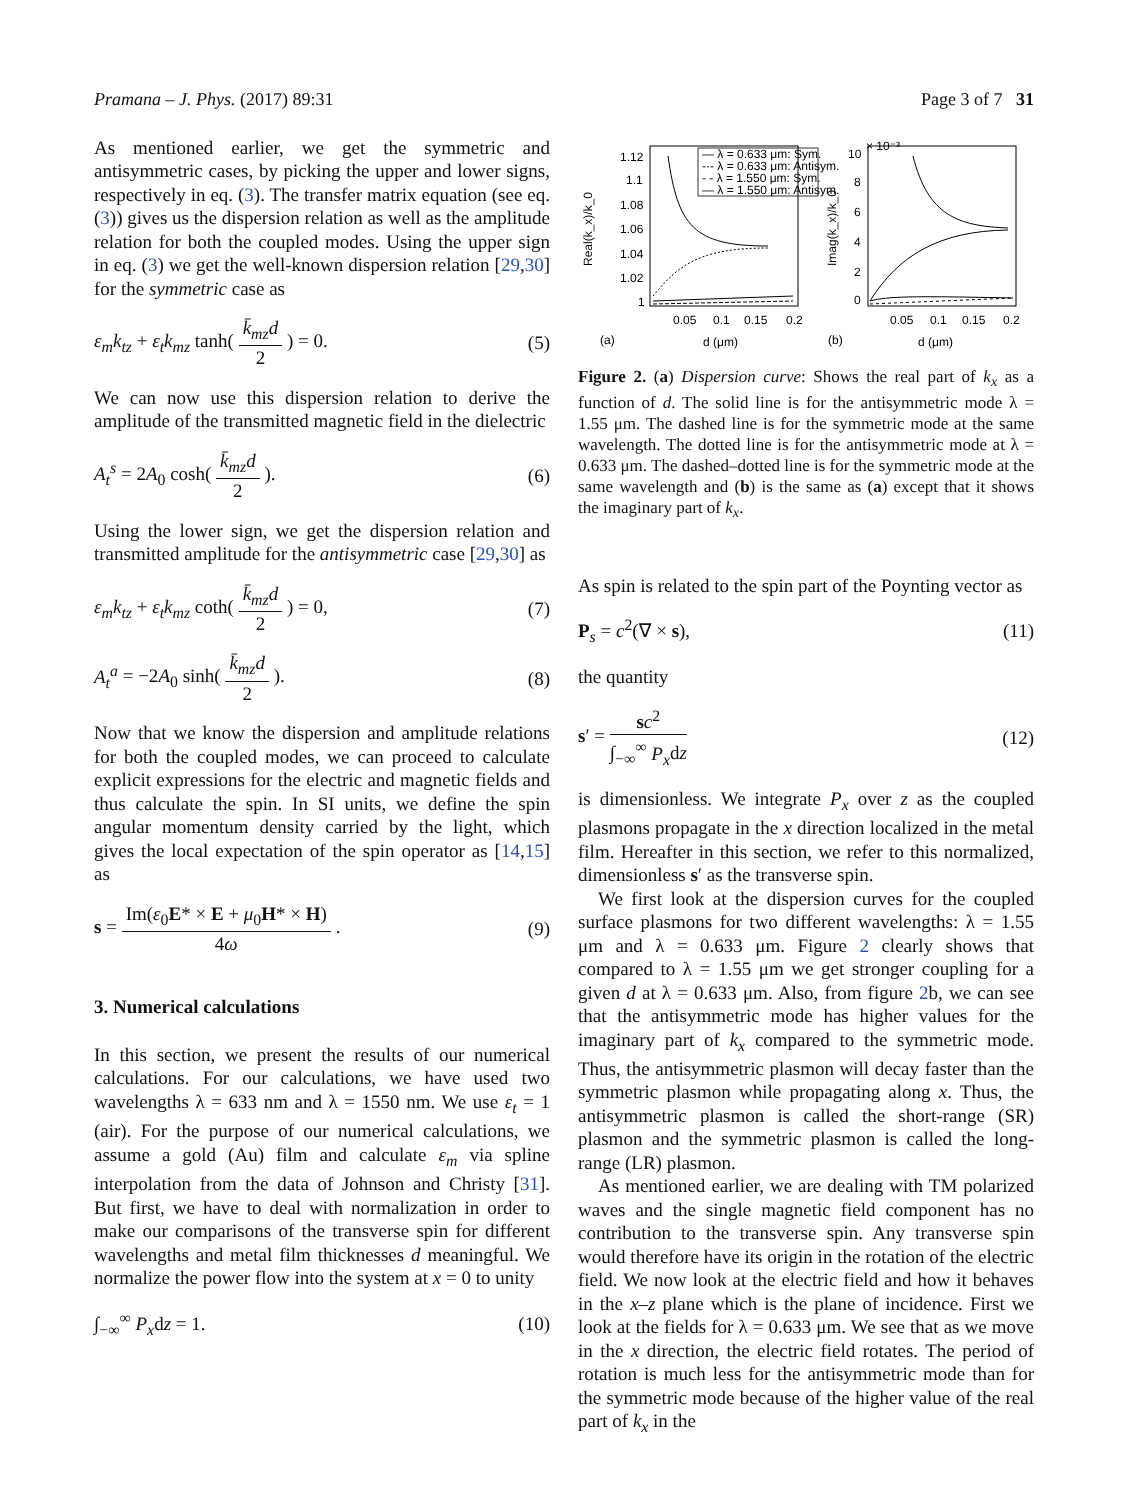Pramana – J. Phys. (2017) 89:31 Page 3 of 7 31
As mentioned earlier, we get the symmetric and antisymmetric cases, by picking the upper and lower signs, respectively in eq. (3). The transfer matrix equation (see eq. (3)) gives us the dispersion relation as well as the amplitude relation for both the coupled modes. Using the upper sign in eq. (3) we get the well-known dispersion relation [29,30] for the symmetric case as
ε<sub>m</sub>k<sub>tz</sub> + ε<sub>t</sub>k<sub>mz</sub> tanh( k̄<sub>mz</sub>d 2 ) = 0. (5)
We can now use this dispersion relation to derive the amplitude of the transmitted magnetic field in the dielectric
A<sub>t</sub><sup>s</sup> = 2A<sub>0</sub> cosh( k̄<sub>mz</sub>d 2 ). (6)
Using the lower sign, we get the dispersion relation and transmitted amplitude for the antisymmetric case [29,30] as
ε<sub>m</sub>k<sub>tz</sub> + ε<sub>t</sub>k<sub>mz</sub> coth( k̄<sub>mz</sub>d 2 ) = 0, (7)
A<sub>t</sub><sup>a</sup> = −2A<sub>0</sub> sinh( k̄<sub>mz</sub>d 2 ). (8)
Now that we know the dispersion and amplitude relations for both the coupled modes, we can proceed to calculate explicit expressions for the electric and magnetic fields and thus calculate the spin. In SI units, we define the spin angular momentum density carried by the light, which gives the local expectation of the spin operator as [14,15] as
s = Im(ε<sub>0</sub>E* × E + μ<sub>0</sub>H* × H) 4ω . (9)
3. Numerical calculations
In this section, we present the results of our numerical calculations. For our calculations, we have used two wavelengths λ = 633 nm and λ = 1550 nm. We use ε<sub>t</sub> = 1 (air). For the purpose of our numerical calculations, we assume a gold (Au) film and calculate ε<sub>m</sub> via spline interpolation from the data of Johnson and Christy [31]. But first, we have to deal with normalization in order to make our comparisons of the transverse spin for different wavelengths and metal film thicknesses d meaningful. We normalize the power flow into the system at x = 0 to unity
∫<sub>−∞</sub><sup>∞</sup> P<sub>x</sub>dz = 1. (10)
— λ = 0.633 μm: Sym.
-·- λ = 0.633 μm: Antisym.
- - λ = 1.550 μm: Sym.
— λ = 1.550 μm: Antisym.
1.12
1.1
1.08
1.06
1.04
1.02
1
Real(k_x)/k_0
0.05
0.1
0.15
0.2
(a)
d (μm)
10
× 10⁻³
8
6
4
2
0
Imag(k_x)/k_0
0.05
0.1
0.15
0.2
(b)
d (μm)
Figure 2. (a) Dispersion curve: Shows the real part of k<sub>x</sub> as a function of d. The solid line is for the antisymmetric mode λ = 1.55 μm. The dashed line is for the symmetric mode at the same wavelength. The dotted line is for the antisymmetric mode at λ = 0.633 μm. The dashed–dotted line is for the symmetric mode at the same wavelength and (b) is the same as (a) except that it shows the imaginary part of k<sub>x</sub>.
As spin is related to the spin part of the Poynting vector as
P<sub>s</sub> = c<sup>2</sup>(∇ × s), (11)
the quantity
s′ = sc<sup>2</sup> ∫<sub>−∞</sub><sup>∞</sup> P<sub>x</sub>dz (12)
is dimensionless. We integrate P<sub>x</sub> over z as the coupled plasmons propagate in the x direction localized in the metal film. Hereafter in this section, we refer to this normalized, dimensionless s′ as the transverse spin.
We first look at the dispersion curves for the coupled surface plasmons for two different wavelengths: λ = 1.55 μm and λ = 0.633 μm. Figure 2 clearly shows that compared to λ = 1.55 μm we get stronger coupling for a given d at λ = 0.633 μm. Also, from figure 2b, we can see that the antisymmetric mode has higher values for the imaginary part of k<sub>x</sub> compared to the symmetric mode. Thus, the antisymmetric plasmon will decay faster than the symmetric plasmon while propagating along x. Thus, the antisymmetric plasmon is called the short-range (SR) plasmon and the symmetric plasmon is called the long-range (LR) plasmon.
As mentioned earlier, we are dealing with TM polarized waves and the single magnetic field component has no contribution to the transverse spin. Any transverse spin would therefore have its origin in the rotation of the electric field. We now look at the electric field and how it behaves in the x–z plane which is the plane of incidence. First we look at the fields for λ = 0.633 μm. We see that as we move in the x direction, the electric field rotates. The period of rotation is much less for the antisymmetric mode than for the symmetric mode because of the higher value of the real part of k<sub>x</sub> in the